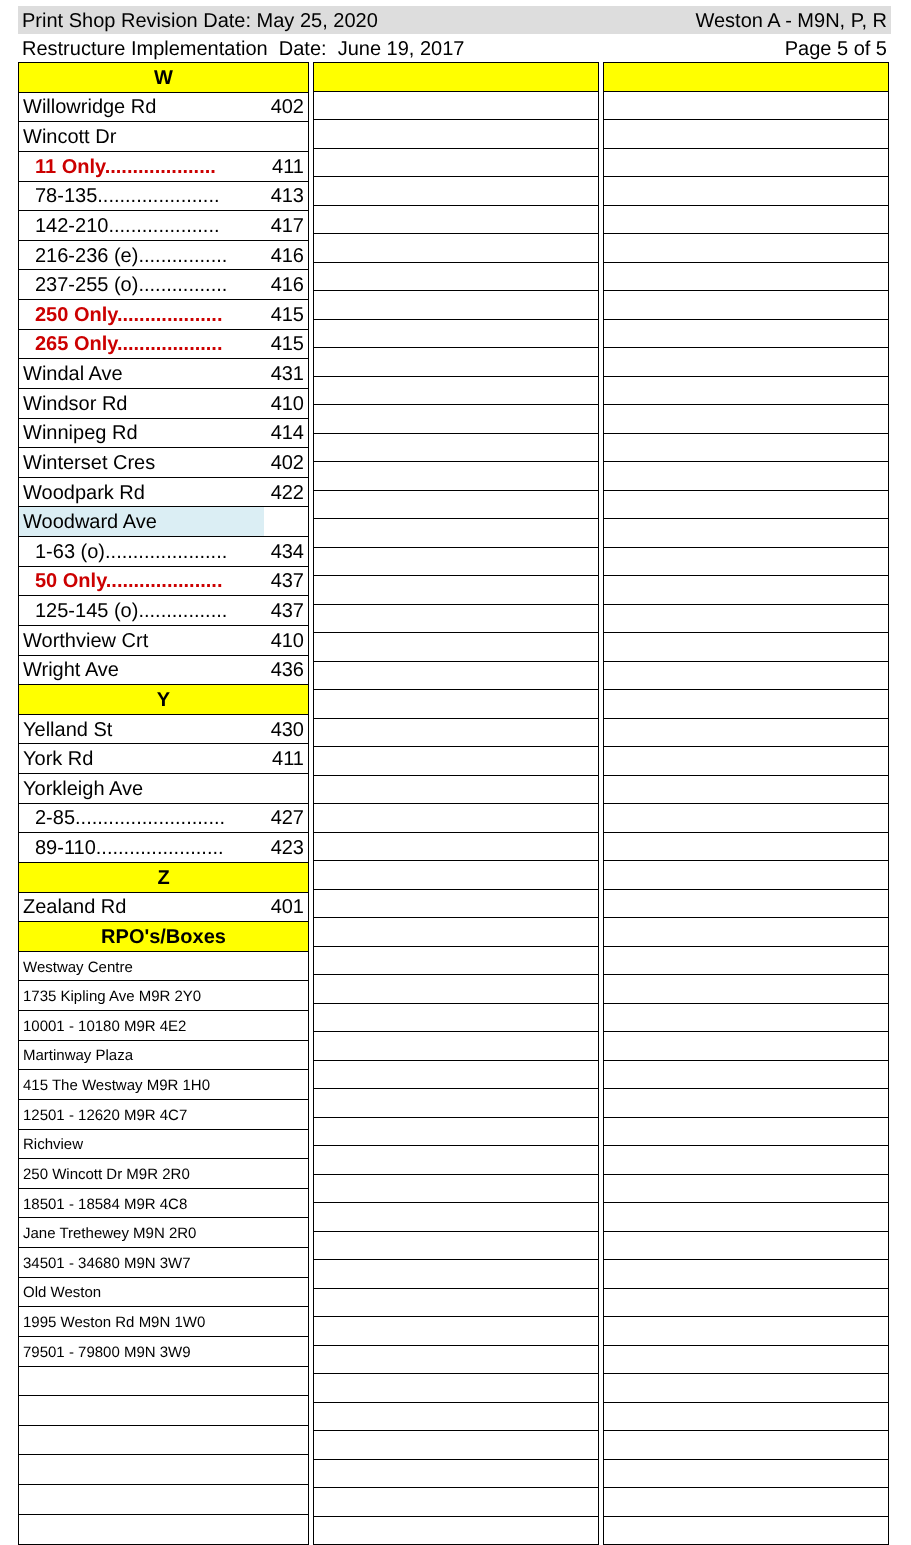Print Shop Revision Date: May 25, 2020 Weston A - M9N, P, R
Restructure Implementation Date: June 19, 2017 Page 5 of 5
| W | |
| Willowridge Rd | 402 |
| Wincott Dr | |
| 11 Only.................... | 411 |
| 78-135...................... | 413 |
| 142-210.................... | 417 |
| 216-236 (e)................ | 416 |
| 237-255 (o)................ | 416 |
| 250 Only................... | 415 |
| 265 Only................... | 415 |
| Windal Ave | 431 |
| Windsor Rd | 410 |
| Winnipeg Rd | 414 |
| Winterset Cres | 402 |
| Woodpark Rd | 422 |
| Woodward Ave | |
| 1-63 (o)...................... | 434 |
| 50 Only..................... | 437 |
| 125-145 (o)................ | 437 |
| Worthview Crt | 410 |
| Wright Ave | 436 |
| Y | |
| Yelland St | 430 |
| York Rd | 411 |
| Yorkleigh Ave | |
| 2-85........................... | 427 |
| 89-110....................... | 423 |
| Z | |
| Zealand Rd | 401 |
| RPO's/Boxes | |
| Westway Centre | |
| 1735 Kipling Ave M9R 2Y0 | |
| 10001 - 10180 M9R 4E2 | |
| Martinway Plaza | |
| 415 The Westway M9R 1H0 | |
| 12501 - 12620 M9R 4C7 | |
| Richview | |
| 250 Wincott Dr M9R 2R0 | |
| 18501 - 18584 M9R 4C8 | |
| Jane Trethewey M9N 2R0 | |
| 34501 - 34680 M9N 3W7 | |
| Old Weston | |
| 1995 Weston Rd M9N 1W0 | |
| 79501 - 79800 M9N 3W9 | |